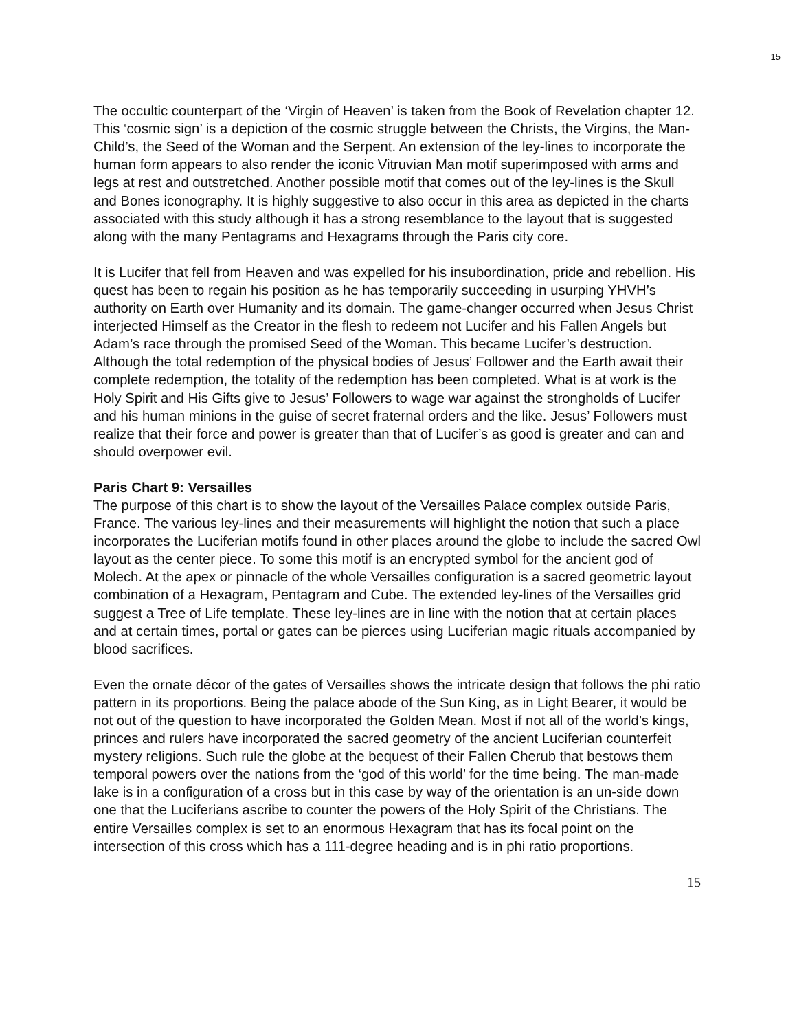15
The occultic counterpart of the ‘Virgin of Heaven’ is taken from the Book of Revelation chapter 12. This ‘cosmic sign’ is a depiction of the cosmic struggle between the Christs, the Virgins, the Man-Child’s, the Seed of the Woman and the Serpent. An extension of the ley-lines to incorporate the human form appears to also render the iconic Vitruvian Man motif superimposed with arms and legs at rest and outstretched. Another possible motif that comes out of the ley-lines is the Skull and Bones iconography. It is highly suggestive to also occur in this area as depicted in the charts associated with this study although it has a strong resemblance to the layout that is suggested along with the many Pentagrams and Hexagrams through the Paris city core.
It is Lucifer that fell from Heaven and was expelled for his insubordination, pride and rebellion. His quest has been to regain his position as he has temporarily succeeding in usurping YHVH’s authority on Earth over Humanity and its domain. The game-changer occurred when Jesus Christ interjected Himself as the Creator in the flesh to redeem not Lucifer and his Fallen Angels but Adam’s race through the promised Seed of the Woman. This became Lucifer’s destruction. Although the total redemption of the physical bodies of Jesus’ Follower and the Earth await their complete redemption, the totality of the redemption has been completed. What is at work is the Holy Spirit and His Gifts give to Jesus’ Followers to wage war against the strongholds of Lucifer and his human minions in the guise of secret fraternal orders and the like. Jesus’ Followers must realize that their force and power is greater than that of Lucifer’s as good is greater and can and should overpower evil.
Paris Chart 9: Versailles
The purpose of this chart is to show the layout of the Versailles Palace complex outside Paris, France. The various ley-lines and their measurements will highlight the notion that such a place incorporates the Luciferian motifs found in other places around the globe to include the sacred Owl layout as the center piece. To some this motif is an encrypted symbol for the ancient god of Molech. At the apex or pinnacle of the whole Versailles configuration is a sacred geometric layout combination of a Hexagram, Pentagram and Cube. The extended ley-lines of the Versailles grid suggest a Tree of Life template. These ley-lines are in line with the notion that at certain places and at certain times, portal or gates can be pierces using Luciferian magic rituals accompanied by blood sacrifices.
Even the ornate décor of the gates of Versailles shows the intricate design that follows the phi ratio pattern in its proportions. Being the palace abode of the Sun King, as in Light Bearer, it would be not out of the question to have incorporated the Golden Mean. Most if not all of the world’s kings, princes and rulers have incorporated the sacred geometry of the ancient Luciferian counterfeit mystery religions. Such rule the globe at the bequest of their Fallen Cherub that bestows them temporal powers over the nations from the ‘god of this world’ for the time being. The man-made lake is in a configuration of a cross but in this case by way of the orientation is an un-side down one that the Luciferians ascribe to counter the powers of the Holy Spirit of the Christians. The entire Versailles complex is set to an enormous Hexagram that has its focal point on the intersection of this cross which has a 111-degree heading and is in phi ratio proportions.
15